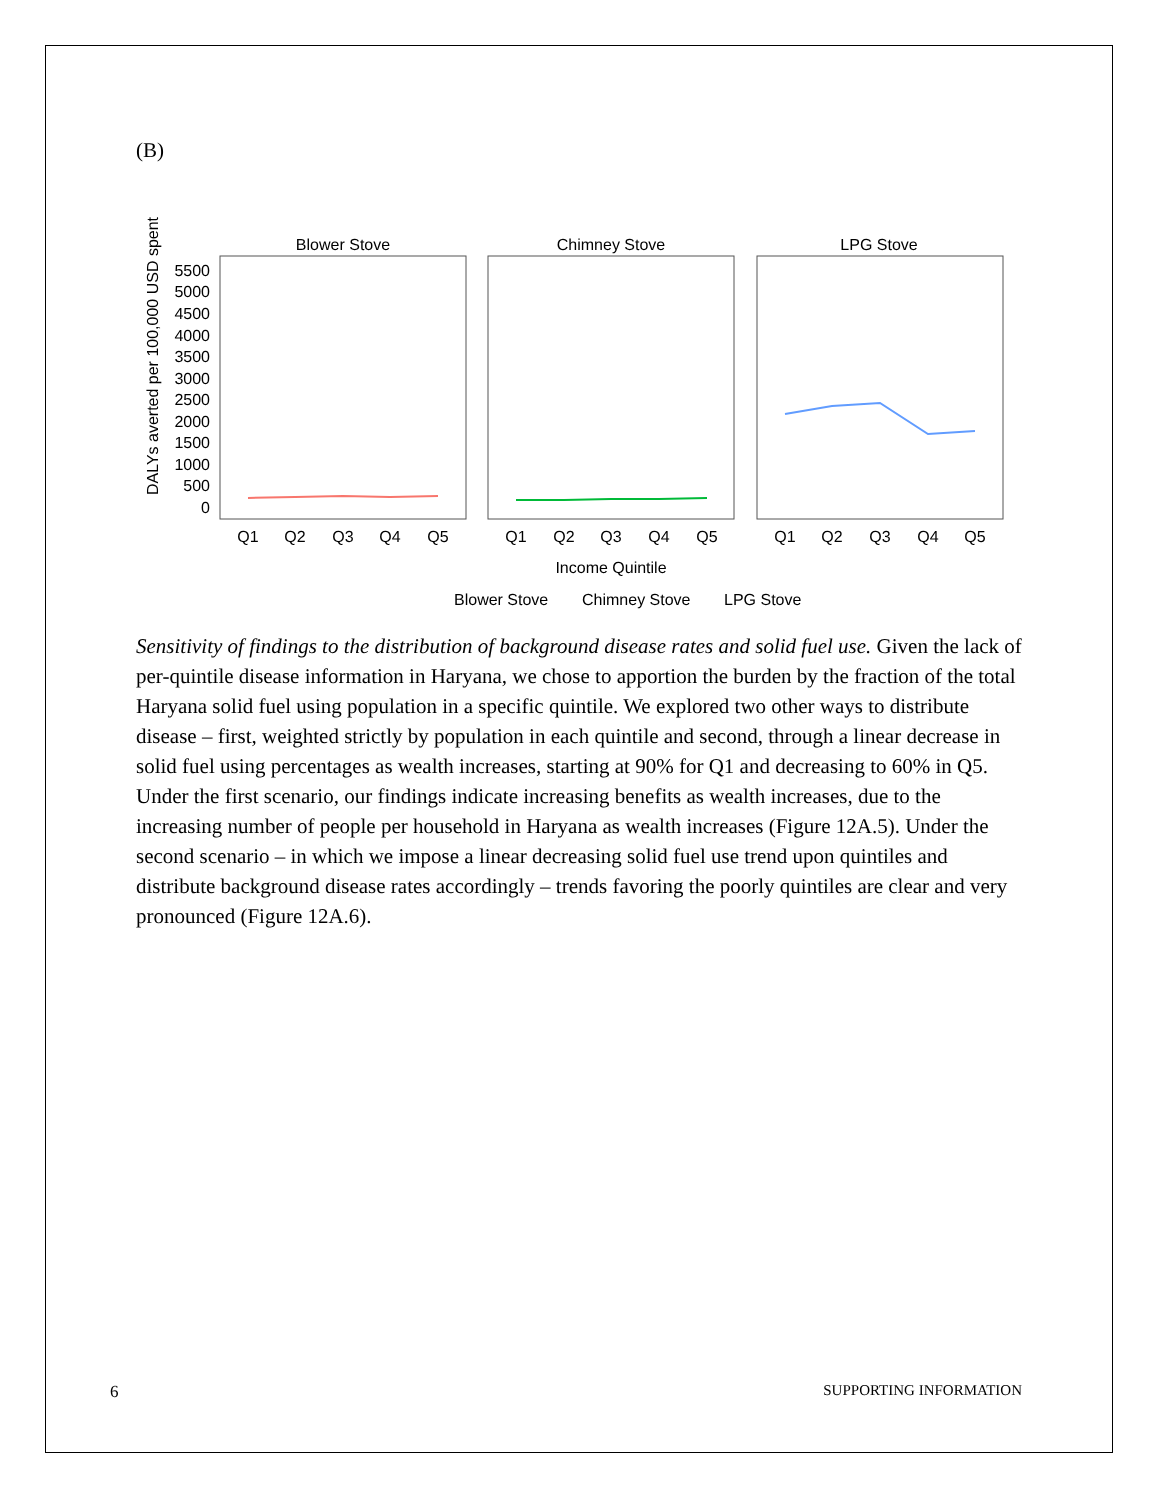(B)
DALYs averted per 100,000 USD spent
5500
5000
4500
4000
3500
3000
2500
2000
1500
1000
500
0
Blower Stove
Chimney Stove
LPG Stove
Q1
Q2
Q3
Q4
Q5
Q1
Q2
Q3
Q4
Q5
Q1
Q2
Q3
Q4
Q5
Income Quintile
Blower Stove
Chimney Stove
LPG Stove
Sensitivity of findings to the distribution of background disease rates and solid fuel use. Given the lack of per-quintile disease information in Haryana, we chose to apportion the burden by the fraction of the total Haryana solid fuel using population in a specific quintile. We explored two other ways to distribute disease – first, weighted strictly by population in each quintile and second, through a linear decrease in solid fuel using percentages as wealth increases, starting at 90% for Q1 and decreasing to 60% in Q5. Under the first scenario, our findings indicate increasing benefits as wealth increases, due to the increasing number of people per household in Haryana as wealth increases (Figure 12A.5). Under the second scenario – in which we impose a linear decreasing solid fuel use trend upon quintiles and distribute background disease rates accordingly – trends favoring the poorly quintiles are clear and very pronounced (Figure 12A.6).
6 SUPPORTING INFORMATION